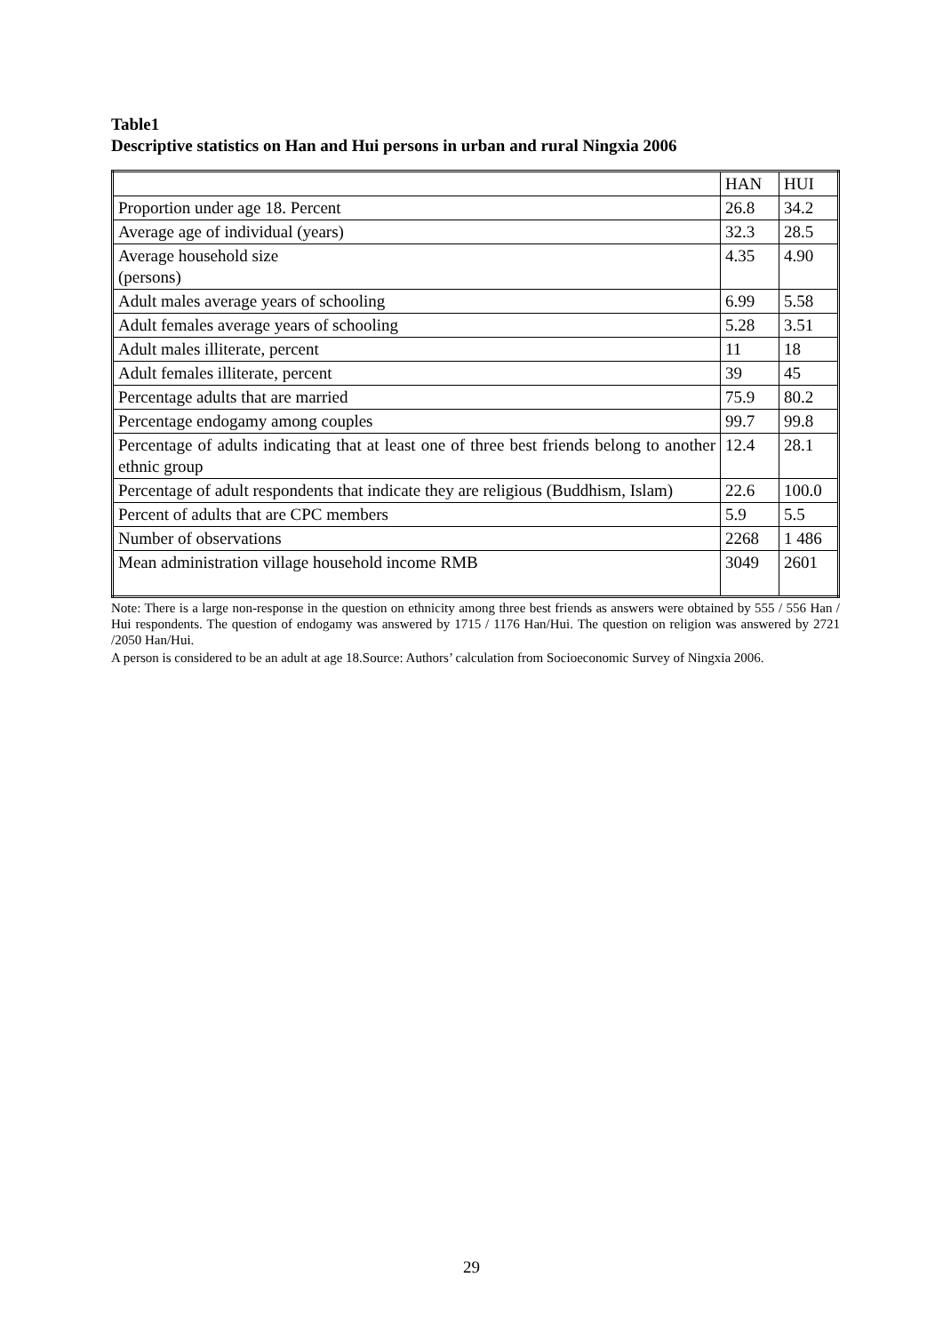Table1
Descriptive statistics on Han and Hui persons in urban and rural Ningxia 2006
| | HAN | HUI |
| Proportion under age 18. Percent | 26.8 | 34.2 |
| Average age of individual (years) | 32.3 | 28.5 |
| Average household size (persons) | 4.35 | 4.90 |
| Adult males average years of schooling | 6.99 | 5.58 |
| Adult females average years of schooling | 5.28 | 3.51 |
| Adult males illiterate, percent | 11 | 18 |
| Adult females illiterate, percent | 39 | 45 |
| Percentage adults that are married | 75.9 | 80.2 |
| Percentage endogamy among couples | 99.7 | 99.8 |
| Percentage of adults indicating that at least one of three best friends belong to another ethnic group | 12.4 | 28.1 |
| Percentage of adult respondents that indicate they are religious (Buddhism, Islam) | 22.6 | 100.0 |
| Percent of adults that are CPC members | 5.9 | 5.5 |
| Number of observations | 2268 | 1 486 |
| Mean administration village household income RMB | 3049 | 2601 |
Note: There is a large non-response in the question on ethnicity among three best friends as answers were obtained by 555 / 556 Han / Hui respondents. The question of endogamy was answered by 1715 / 1176 Han/Hui. The question on religion was answered by 2721 /2050 Han/Hui.
A person is considered to be an adult at age 18.Source: Authors’ calculation from Socioeconomic Survey of Ningxia 2006.
29